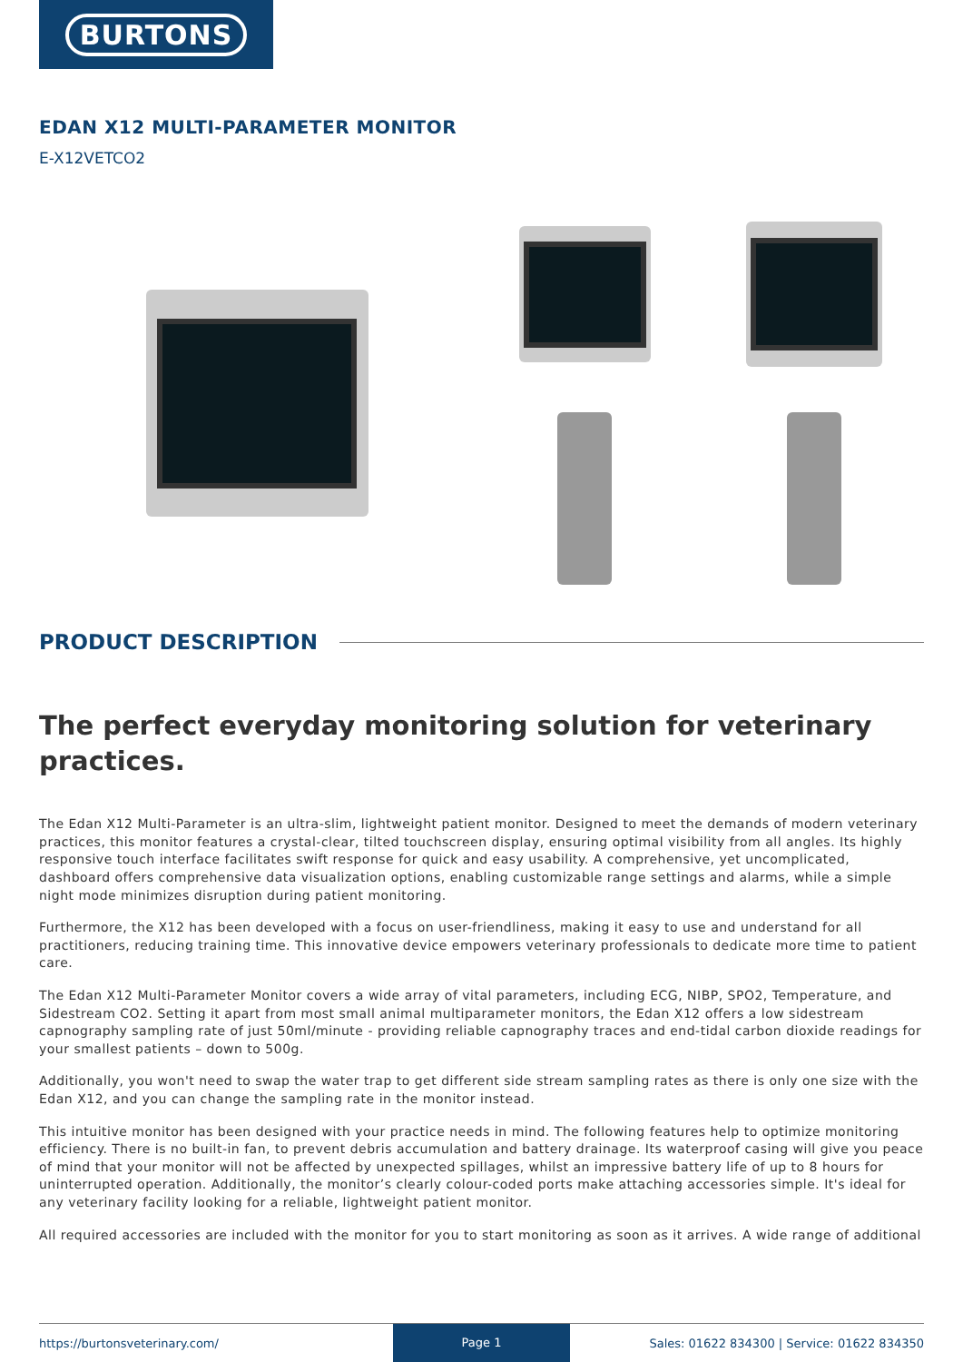BURTONS
EDAN X12 MULTI-PARAMETER MONITOR
E-X12VETCO2
PRODUCT DESCRIPTION
The perfect everyday monitoring solution for veterinary practices.
The Edan X12 Multi-Parameter is an ultra-slim, lightweight patient monitor. Designed to meet the demands of modern veterinary practices, this monitor features a crystal-clear, tilted touchscreen display, ensuring optimal visibility from all angles. Its highly responsive touch interface facilitates swift response for quick and easy usability. A comprehensive, yet uncomplicated, dashboard offers comprehensive data visualization options, enabling customizable range settings and alarms, while a simple night mode minimizes disruption during patient monitoring.
Furthermore, the X12 has been developed with a focus on user-friendliness, making it easy to use and understand for all practitioners, reducing training time. This innovative device empowers veterinary professionals to dedicate more time to patient care.
The Edan X12 Multi-Parameter Monitor covers a wide array of vital parameters, including ECG, NIBP, SPO2, Temperature, and Sidestream CO2. Setting it apart from most small animal multiparameter monitors, the Edan X12 offers a low sidestream capnography sampling rate of just 50ml/minute - providing reliable capnography traces and end-tidal carbon dioxide readings for your smallest patients – down to 500g.
Additionally, you won't need to swap the water trap to get different side stream sampling rates as there is only one size with the Edan X12, and you can change the sampling rate in the monitor instead.
This intuitive monitor has been designed with your practice needs in mind. The following features help to optimize monitoring efficiency. There is no built-in fan, to prevent debris accumulation and battery drainage. Its waterproof casing will give you peace of mind that your monitor will not be affected by unexpected spillages, whilst an impressive battery life of up to 8 hours for uninterrupted operation. Additionally, the monitor’s clearly colour-coded ports make attaching accessories simple. It's ideal for any veterinary facility looking for a reliable, lightweight patient monitor.
All required accessories are included with the monitor for you to start monitoring as soon as it arrives. A wide range of additional
https://burtonsveterinary.com/
Page 1
Sales: 01622 834300 | Service: 01622 834350